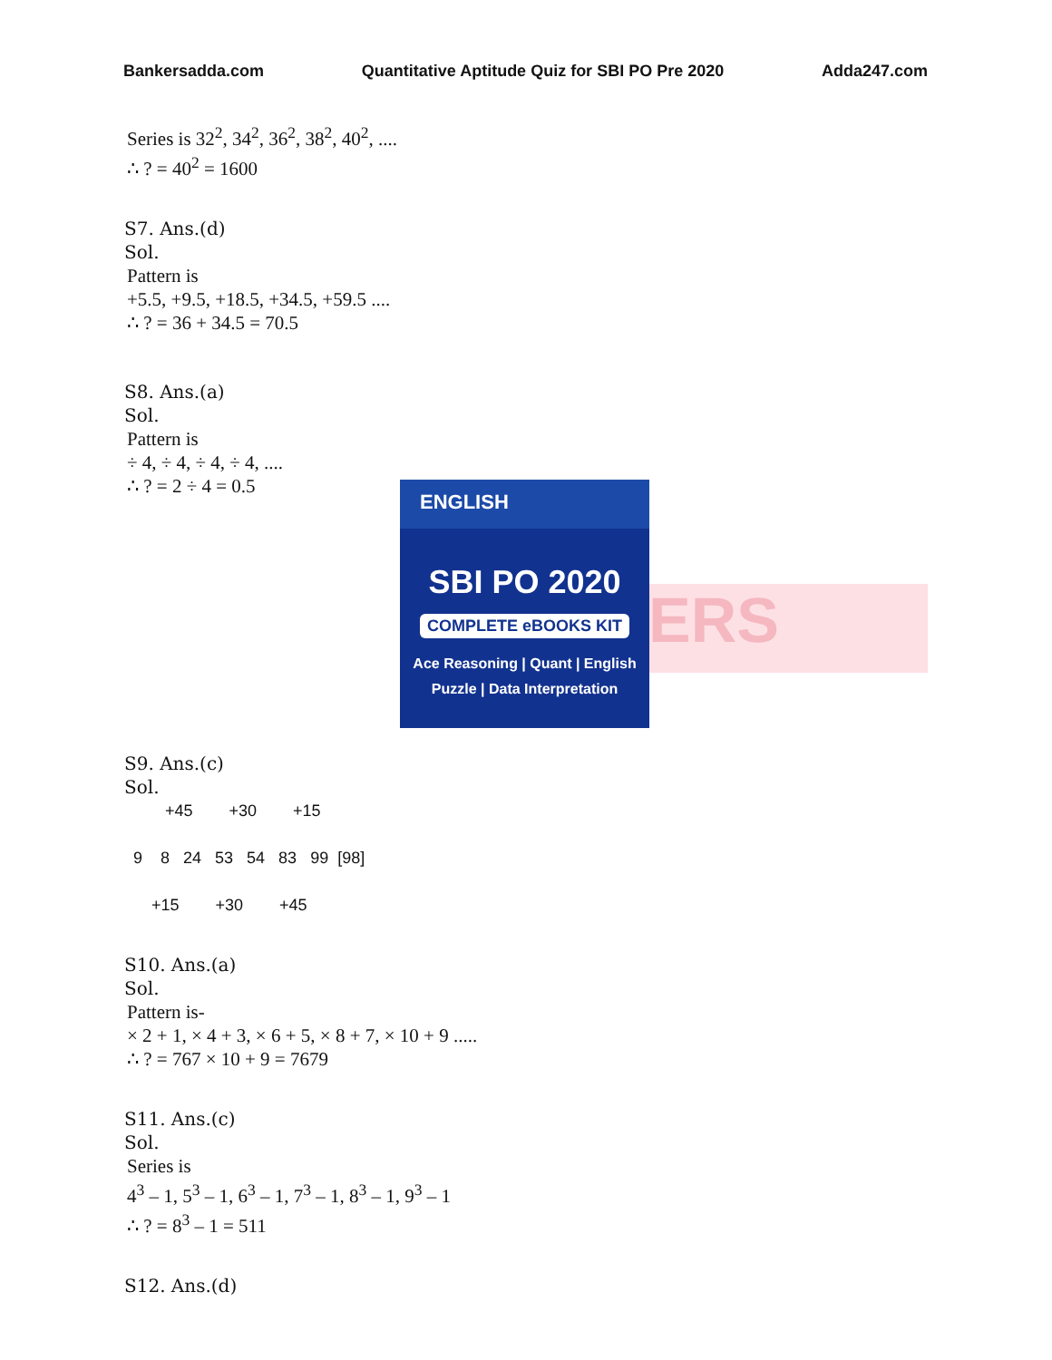Bankersadda.com Quantitative Aptitude Quiz for SBI PO Pre 2020 Adda247.com
ERS
ENGLISH
SBI PO 2020
COMPLETE eBOOKS KIT
Ace Reasoning | Quant | English
Puzzle | Data Interpretation
Series is 32<sup>2</sup>, 34<sup>2</sup>, 36<sup>2</sup>, 38<sup>2</sup>, 40<sup>2</sup>, ....
∴ ? = 40<sup>2</sup> = 1600
S7. Ans.(d)
Sol.
Pattern is
+5.5, +9.5, +18.5, +34.5, +59.5 ....
∴ ? = 36 + 34.5 = 70.5
S8. Ans.(a)
Sol.
Pattern is
÷ 4, ÷ 4, ÷ 4, ÷ 4, ....
∴ ? = 2 ÷ 4 = 0.5
S9. Ans.(c)
Sol.
+45 +30 +15
9 8 24 53 54 83 99 [98]
+15 +30 +45
S10. Ans.(a)
Sol.
Pattern is-
× 2 + 1, × 4 + 3, × 6 + 5, × 8 + 7, × 10 + 9 .....
∴ ? = 767 × 10 + 9 = 7679
S11. Ans.(c)
Sol.
Series is
4<sup>3</sup> – 1, 5<sup>3</sup> – 1, 6<sup>3</sup> – 1, 7<sup>3</sup> – 1, 8<sup>3</sup> – 1, 9<sup>3</sup> – 1
∴ ? = 8<sup>3</sup> – 1 = 511
S12. Ans.(d)